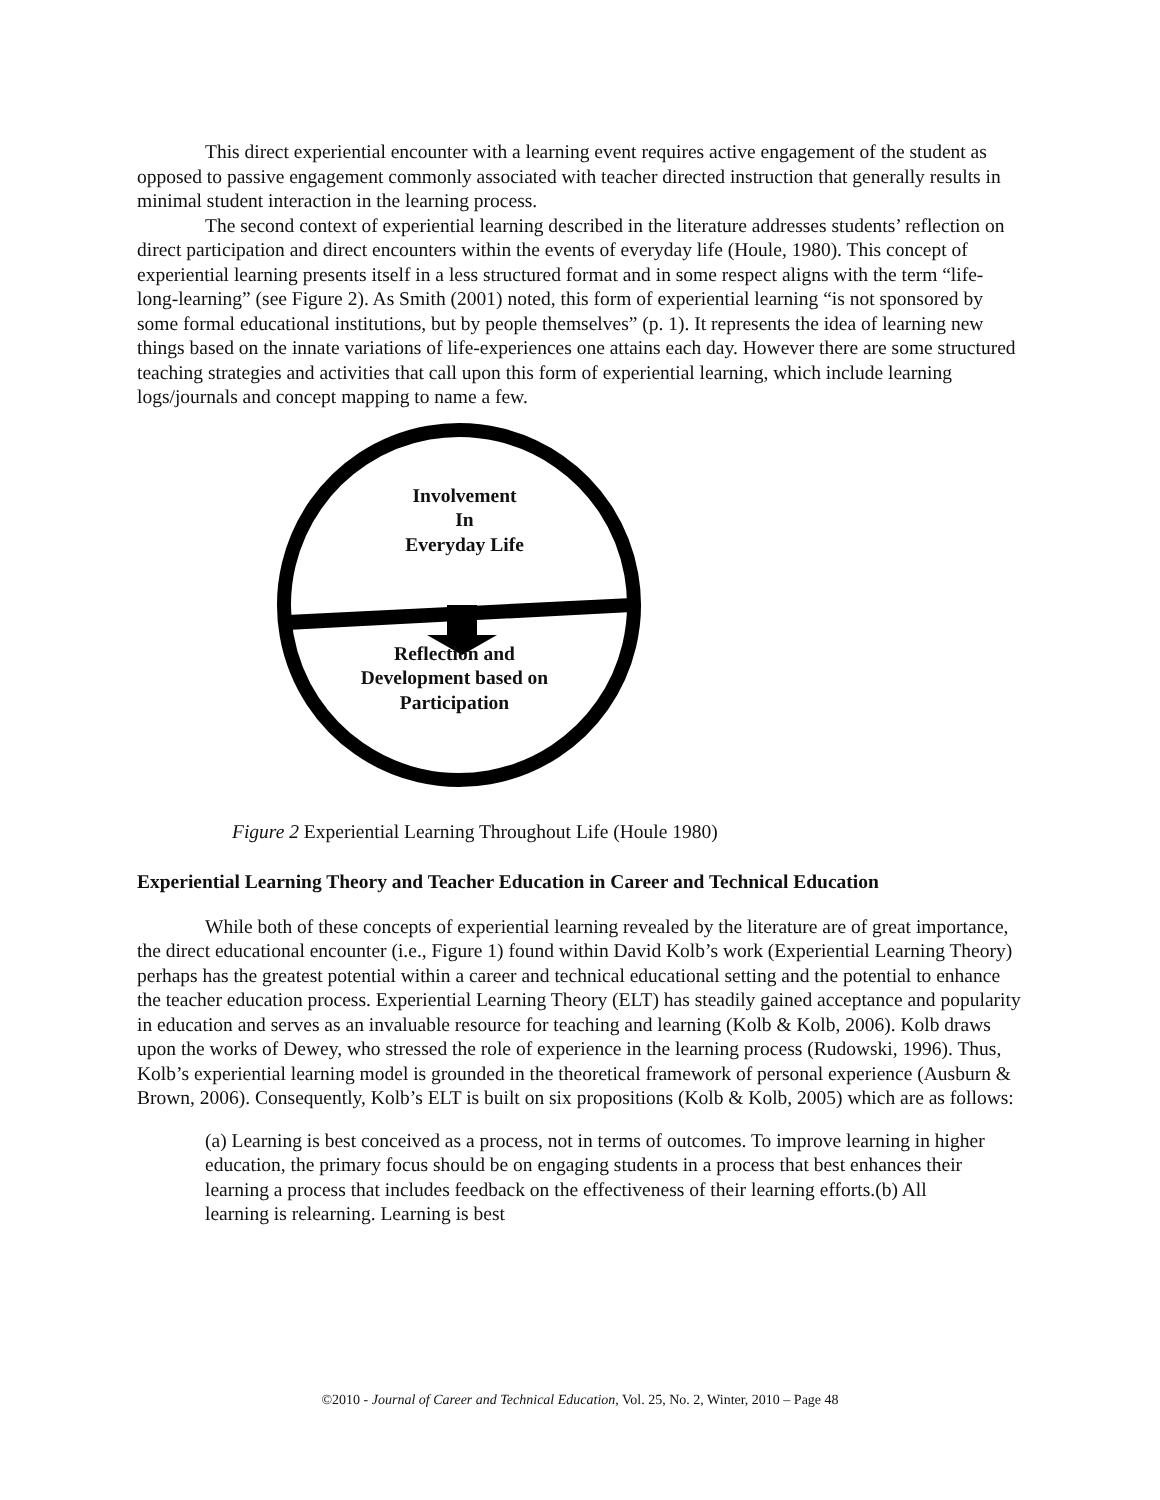This direct experiential encounter with a learning event requires active engagement of the student as opposed to passive engagement commonly associated with teacher directed instruction that generally results in minimal student interaction in the learning process.
The second context of experiential learning described in the literature addresses students’ reflection on direct participation and direct encounters within the events of everyday life (Houle, 1980). This concept of experiential learning presents itself in a less structured format and in some respect aligns with the term “life-long-learning” (see Figure 2). As Smith (2001) noted, this form of experiential learning “is not sponsored by some formal educational institutions, but by people themselves” (p. 1). It represents the idea of learning new things based on the innate variations of life-experiences one attains each day. However there are some structured teaching strategies and activities that call upon this form of experiential learning, which include learning logs/journals and concept mapping to name a few.
Involvement
In
Everyday Life
Reflection and
Development based on
Participation
Figure 2 Experiential Learning Throughout Life (Houle 1980)
Experiential Learning Theory and Teacher Education in Career and Technical Education
While both of these concepts of experiential learning revealed by the literature are of great importance, the direct educational encounter (i.e., Figure 1) found within David Kolb’s work (Experiential Learning Theory) perhaps has the greatest potential within a career and technical educational setting and the potential to enhance the teacher education process. Experiential Learning Theory (ELT) has steadily gained acceptance and popularity in education and serves as an invaluable resource for teaching and learning (Kolb & Kolb, 2006). Kolb draws upon the works of Dewey, who stressed the role of experience in the learning process (Rudowski, 1996). Thus, Kolb’s experiential learning model is grounded in the theoretical framework of personal experience (Ausburn & Brown, 2006). Consequently, Kolb’s ELT is built on six propositions (Kolb & Kolb, 2005) which are as follows:
(a) Learning is best conceived as a process, not in terms of outcomes. To improve learning in higher education, the primary focus should be on engaging students in a process that best enhances their learning a process that includes feedback on the effectiveness of their learning efforts.(b) All learning is relearning. Learning is best
©2010 - Journal of Career and Technical Education, Vol. 25, No. 2, Winter, 2010 – Page 48